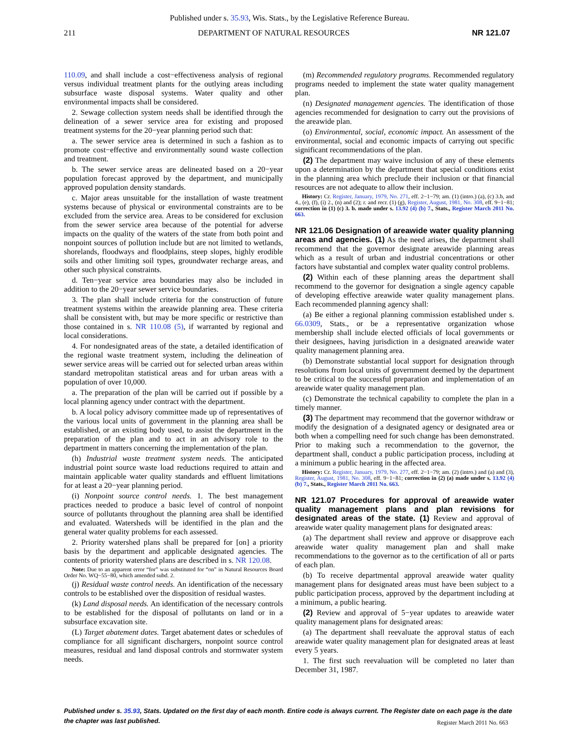Published under s. 35.93, Wis. Stats., by the Legislative Reference Bureau.
211 DEPARTMENT OF NATURAL RESOURCES NR 121.07
110.09, and shall include a cost−effectiveness analysis of regional versus individual treatment plants for the outlying areas including subsurface waste disposal systems. Water quality and other environmental impacts shall be considered.
2. Sewage collection system needs shall be identified through the delineation of a sewer service area for existing and proposed treatment systems for the 20−year planning period such that:
a. The sewer service area is determined in such a fashion as to promote cost−effective and environmentally sound waste collection and treatment.
b. The sewer service areas are delineated based on a 20−year population forecast approved by the department, and municipally approved population density standards.
c. Major areas unsuitable for the installation of waste treatment systems because of physical or environmental constraints are to be excluded from the service area. Areas to be considered for exclusion from the sewer service area because of the potential for adverse impacts on the quality of the waters of the state from both point and nonpoint sources of pollution include but are not limited to wetlands, shorelands, floodways and floodplains, steep slopes, highly erodible soils and other limiting soil types, groundwater recharge areas, and other such physical constraints.
d. Ten−year service area boundaries may also be included in addition to the 20−year sewer service boundaries.
3. The plan shall include criteria for the construction of future treatment systems within the areawide planning area. These criteria shall be consistent with, but may be more specific or restrictive than those contained in s. NR 110.08 (5), if warranted by regional and local considerations.
4. For nondesignated areas of the state, a detailed identification of the regional waste treatment system, including the delineation of sewer service areas will be carried out for selected urban areas within standard metropolitan statistical areas and for urban areas with a population of over 10,000.
a. The preparation of the plan will be carried out if possible by a local planning agency under contract with the department.
b. A local policy advisory committee made up of representatives of the various local units of government in the planning area shall be established, or an existing body used, to assist the department in the preparation of the plan and to act in an advisory role to the department in matters concerning the implementation of the plan.
(h) Industrial waste treatment system needs. The anticipated industrial point source waste load reductions required to attain and maintain applicable water quality standards and effluent limitations for at least a 20−year planning period.
(i) Nonpoint source control needs. 1. The best management practices needed to produce a basic level of control of nonpoint source of pollutants throughout the planning area shall be identified and evaluated. Watersheds will be identified in the plan and the general water quality problems for each assessed.
2. Priority watershed plans shall be prepared for [on] a priority basis by the department and applicable designated agencies. The contents of priority watershed plans are described in s. NR 120.08.
Note: Due to an apparent error “for” was substituted for “on” in Natural Resources Board Order No. WQ−55−80, which amended subd. 2.
(j) Residual waste control needs. An identification of the necessary controls to be established over the disposition of residual wastes.
(k) Land disposal needs. An identification of the necessary controls to be established for the disposal of pollutants on land or in a subsurface excavation site.
(L) Target abatement dates. Target abatement dates or schedules of compliance for all significant dischargers, nonpoint source control measures, residual and land disposal controls and stormwater system needs.
(m) Recommended regulatory programs. Recommended regulatory programs needed to implement the state water quality management plan.
(n) Designated management agencies. The identification of those agencies recommended for designation to carry out the provisions of the areawide plan.
(o) Environmental, social, economic impact. An assessment of the environmental, social and economic impacts of carrying out specific significant recommendations of the plan.
(2) The department may waive inclusion of any of these elements upon a determination by the department that special conditions exist in the planning area which preclude their inclusion or that financial resources are not adequate to allow their inclusion.
History: Cr. Register, January, 1979, No. 271, eff. 2−1−79; am. (1) (intro.) (a), (c) 3.b, and 4., (e), (f), (i) 2., (n) and (2); r. and recr. (1) (g), Register, August, 1981, No. 308, eff. 9−1−81; correction in (1) (c) 3. b. made under s. 13.92 (4) (b) 7., Stats., Register March 2011 No. 663.
NR 121.06 Designation of areawide water quality planning areas and agencies. (1) As the need arises, the department shall recommend that the governor designate areawide planning areas which as a result of urban and industrial concentrations or other factors have substantial and complex water quality control problems.
(2) Within each of these planning areas the department shall recommend to the governor for designation a single agency capable of developing effective areawide water quality management plans. Each recommended planning agency shall:
(a) Be either a regional planning commission established under s. 66.0309, Stats., or be a representative organization whose membership shall include elected officials of local governments or their designees, having jurisdiction in a designated areawide water quality management planning area.
(b) Demonstrate substantial local support for designation through resolutions from local units of government deemed by the department to be critical to the successful preparation and implementation of an areawide water quality management plan.
(c) Demonstrate the technical capability to complete the plan in a timely manner.
(3) The department may recommend that the governor withdraw or modify the designation of a designated agency or designated area or both when a compelling need for such change has been demonstrated. Prior to making such a recommendation to the governor, the department shall, conduct a public participation process, including at a minimum a public hearing in the affected area.
History: Cr. Register, January, 1979, No. 277, eff. 2−1−79; am. (2) (intro.) and (a) and (3), Register, August, 1981, No. 308, eff. 9−1−81; correction in (2) (a) made under s. 13.92 (4) (b) 7., Stats., Register March 2011 No. 663.
NR 121.07 Procedures for approval of areawide water quality management plans and plan revisions for designated areas of the state. (1) Review and approval of areawide water quality management plans for designated areas:
(a) The department shall review and approve or disapprove each areawide water quality management plan and shall make recommendations to the governor as to the certification of all or parts of each plan.
(b) To receive departmental approval areawide water quality management plans for designated areas must have been subject to a public participation process, approved by the department including at a minimum, a public hearing.
(2) Review and approval of 5−year updates to areawide water quality management plans for designated areas:
(a) The department shall reevaluate the approval status of each areawide water quality management plan for designated areas at least every 5 years.
1. The first such reevaluation will be completed no later than December 31, 1987.
Published under s. 35.93, Stats. Updated on the first day of each month. Entire code is always current. The Register date on each page is the date the chapter was last published.
Register March 2011 No. 663